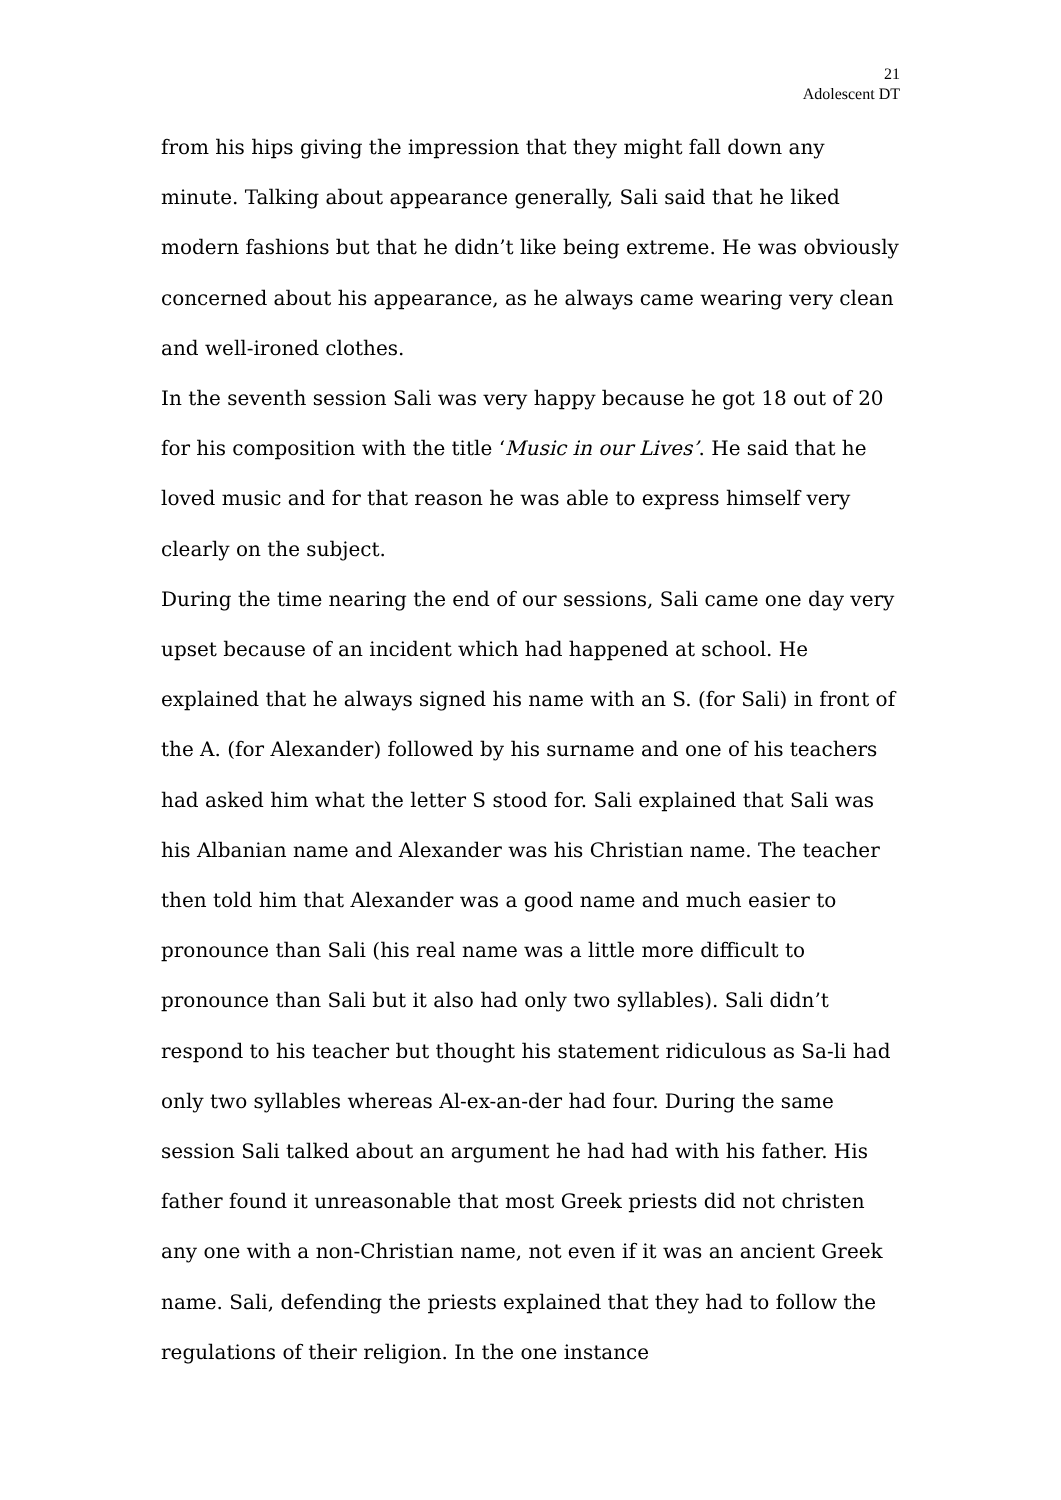21
Adolescent DT
from his hips giving the impression that they might fall down any minute. Talking about appearance generally, Sali said that he liked modern fashions but that he didn’t like being extreme. He was obviously concerned about his appearance, as he always came wearing very clean and well-ironed clothes.
In the seventh session Sali was very happy because he got 18 out of 20 for his composition with the title ‘Music in our Lives’. He said that he loved music and for that reason he was able to express himself very clearly on the subject.
During the time nearing the end of our sessions, Sali came one day very upset because of an incident which had happened at school. He explained that he always signed his name with an S. (for Sali) in front of the A. (for Alexander) followed by his surname and one of his teachers had asked him what the letter S stood for. Sali explained that Sali was his Albanian name and Alexander was his Christian name. The teacher then told him that Alexander was a good name and much easier to pronounce than Sali (his real name was a little more difficult to pronounce than Sali but it also had only two syllables). Sali didn’t respond to his teacher but thought his statement ridiculous as Sa-li had only two syllables whereas Al-ex-an-der had four. During the same session Sali talked about an argument he had had with his father. His father found it unreasonable that most Greek priests did not christen any one with a non-Christian name, not even if it was an ancient Greek name. Sali, defending the priests explained that they had to follow the regulations of their religion. In the one instance